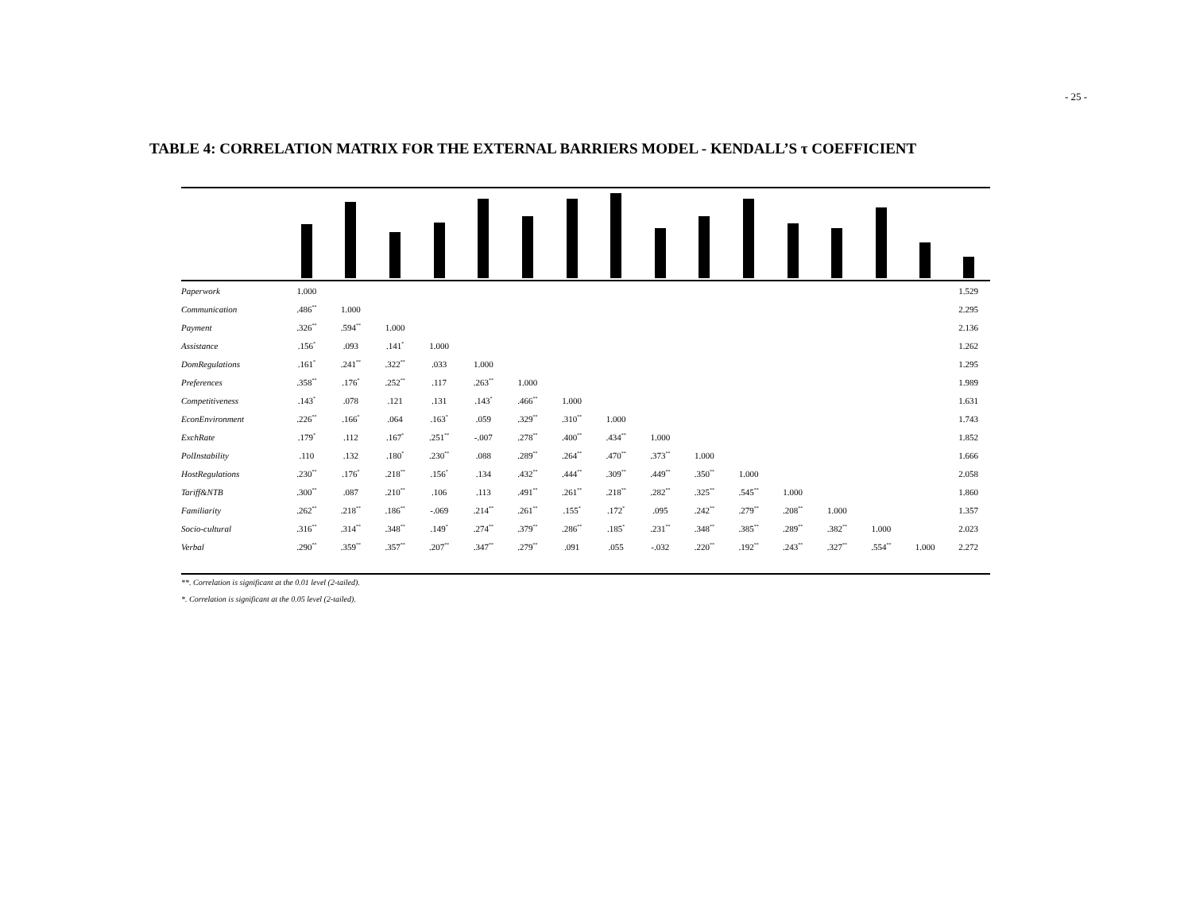- 25 -
TABLE 4: CORRELATION MATRIX FOR THE EXTERNAL BARRIERS MODEL - KENDALL’S τ COEFFICIENT
| Paperwork | 1.000 | | | | | | | | | | | | | | | 1.529 |
| Communication | .486<sup>**</sup> | 1.000 | | | | | | | | | | | | | | 2.295 |
| Payment | .326<sup>**</sup> | .594<sup>**</sup> | 1.000 | | | | | | | | | | | | | 2.136 |
| Assistance | .156<sup>*</sup> | .093 | .141<sup>*</sup> | 1.000 | | | | | | | | | | | | 1.262 |
| DomRegulations | .161<sup>*</sup> | .241<sup>**</sup> | .322<sup>**</sup> | .033 | 1.000 | | | | | | | | | | | 1.295 |
| Preferences | .358<sup>**</sup> | .176<sup>*</sup> | .252<sup>**</sup> | .117 | .263<sup>**</sup> | 1.000 | | | | | | | | | | 1.989 |
| Competitiveness | .143<sup>*</sup> | .078 | .121 | .131 | .143<sup>*</sup> | .466<sup>**</sup> | 1.000 | | | | | | | | | 1.631 |
| EconEnvironment | .226<sup>**</sup> | .166<sup>*</sup> | .064 | .163<sup>*</sup> | .059 | .329<sup>**</sup> | .310<sup>**</sup> | 1.000 | | | | | | | | 1.743 |
| ExchRate | .179<sup>*</sup> | .112 | .167<sup>*</sup> | .251<sup>**</sup> | -.007 | .278<sup>**</sup> | .400<sup>**</sup> | .434<sup>**</sup> | 1.000 | | | | | | | 1.852 |
| PolInstability | .110 | .132 | .180<sup>*</sup> | .230<sup>**</sup> | .088 | .289<sup>**</sup> | .264<sup>**</sup> | .470<sup>**</sup> | .373<sup>**</sup> | 1.000 | | | | | | 1.666 |
| HostRegulations | .230<sup>**</sup> | .176<sup>*</sup> | .218<sup>**</sup> | .156<sup>*</sup> | .134 | .432<sup>**</sup> | .444<sup>**</sup> | .309<sup>**</sup> | .449<sup>**</sup> | .350<sup>**</sup> | 1.000 | | | | | 2.058 |
| Tariff&NTB | .300<sup>**</sup> | .087 | .210<sup>**</sup> | .106 | .113 | .491<sup>**</sup> | .261<sup>**</sup> | .218<sup>**</sup> | .282<sup>**</sup> | .325<sup>**</sup> | .545<sup>**</sup> | 1.000 | | | | 1.860 |
| Familiarity | .262<sup>**</sup> | .218<sup>**</sup> | .186<sup>**</sup> | -.069 | .214<sup>**</sup> | .261<sup>**</sup> | .155<sup>*</sup> | .172<sup>*</sup> | .095 | .242<sup>**</sup> | .279<sup>**</sup> | .208<sup>**</sup> | 1.000 | | | 1.357 |
| Socio-cultural | .316<sup>**</sup> | .314<sup>**</sup> | .348<sup>**</sup> | .149<sup>*</sup> | .274<sup>**</sup> | .379<sup>**</sup> | .286<sup>**</sup> | .185<sup>*</sup> | .231<sup>**</sup> | .348<sup>**</sup> | .385<sup>**</sup> | .289<sup>**</sup> | .382<sup>**</sup> | 1.000 | | 2.023 |
| Verbal | .290<sup>**</sup> | .359<sup>**</sup> | .357<sup>**</sup> | .207<sup>**</sup> | .347<sup>**</sup> | .279<sup>**</sup> | .091 | .055 | -.032 | .220<sup>**</sup> | .192<sup>**</sup> | .243<sup>**</sup> | .327<sup>**</sup> | .554<sup>**</sup> | 1.000 | 2.272 |
**. Correlation is significant at the 0.01 level (2-tailed).
*. Correlation is significant at the 0.05 level (2-tailed).